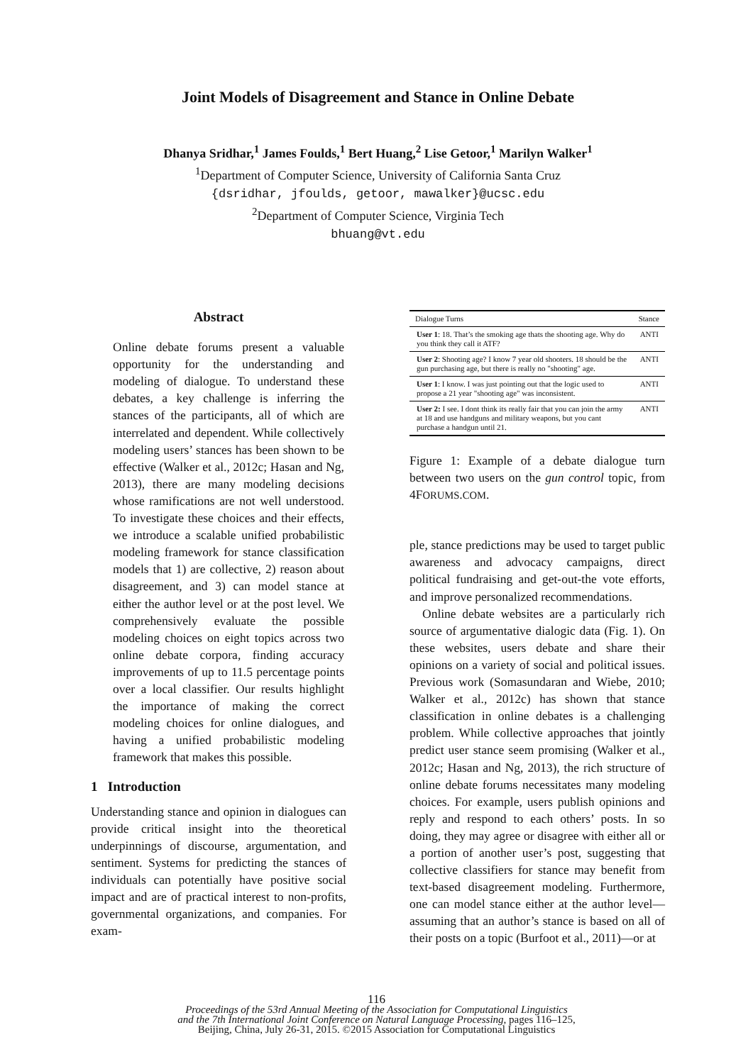Joint Models of Disagreement and Stance in Online Debate
Dhanya Sridhar,<sup>1</sup> James Foulds,<sup>1</sup> Bert Huang,<sup>2</sup> Lise Getoor,<sup>1</sup> Marilyn Walker<sup>1</sup>
<sup>1</sup> Department of Computer Science, University of California Santa Cruz
{dsridhar, jfoulds, getoor, mawalker}@ucsc.edu
<sup>2</sup> Department of Computer Science, Virginia Tech
bhuang@vt.edu
Abstract
Online debate forums present a valuable opportunity for the understanding and modeling of dialogue. To understand these debates, a key challenge is inferring the stances of the participants, all of which are interrelated and dependent. While collectively modeling users’ stances has been shown to be effective (Walker et al., 2012c; Hasan and Ng, 2013), there are many modeling decisions whose ramifications are not well understood. To investigate these choices and their effects, we introduce a scalable unified probabilistic modeling framework for stance classification models that 1) are collective, 2) reason about disagreement, and 3) can model stance at either the author level or at the post level. We comprehensively evaluate the possible modeling choices on eight topics across two online debate corpora, finding accuracy improvements of up to 11.5 percentage points over a local classifier. Our results highlight the importance of making the correct modeling choices for online dialogues, and having a unified probabilistic modeling framework that makes this possible.
1 Introduction
Understanding stance and opinion in dialogues can provide critical insight into the theoretical underpinnings of discourse, argumentation, and sentiment. Systems for predicting the stances of individuals can potentially have positive social impact and are of practical interest to non-profits, governmental organizations, and companies. For exam-
| Dialogue Turns | Stance |
| --- | --- |
| User 1 : 18. That’s the smoking age thats the shooting age. Why do you think they call it ATF? | ANTI |
| User 2 : Shooting age? I know 7 year old shooters. 18 should be the gun purchasing age, but there is really no "shooting" age. | ANTI |
| User 1 : I know. I was just pointing out that the logic used to propose a 21 year "shooting age" was inconsistent. | ANTI |
| User 2: I see. I dont think its really fair that you can join the army at 18 and use handguns and military weapons, but you cant purchase a handgun until 21. | ANTI |
Figure 1: Example of a debate dialogue turn between two users on the gun control topic, from 4FORUMS.COM.
ple, stance predictions may be used to target public awareness and advocacy campaigns, direct political fundraising and get-out-the vote efforts, and improve personalized recommendations.
Online debate websites are a particularly rich source of argumentative dialogic data (Fig. 1). On these websites, users debate and share their opinions on a variety of social and political issues. Previous work (Somasundaran and Wiebe, 2010; Walker et al., 2012c) has shown that stance classification in online debates is a challenging problem. While collective approaches that jointly predict user stance seem promising (Walker et al., 2012c; Hasan and Ng, 2013), the rich structure of online debate forums necessitates many modeling choices. For example, users publish opinions and reply and respond to each others’ posts. In so doing, they may agree or disagree with either all or a portion of another user’s post, suggesting that collective classifiers for stance may benefit from text-based disagreement modeling. Furthermore, one can model stance either at the author level—assuming that an author’s stance is based on all of their posts on a topic (Burfoot et al., 2011)—or at
116
Proceedings of the 53rd Annual Meeting of the Association for Computational Linguistics
and the 7th International Joint Conference on Natural Language Processing, pages 116–125,
Beijing, China, July 26-31, 2015. ©2015 Association for Computational Linguistics